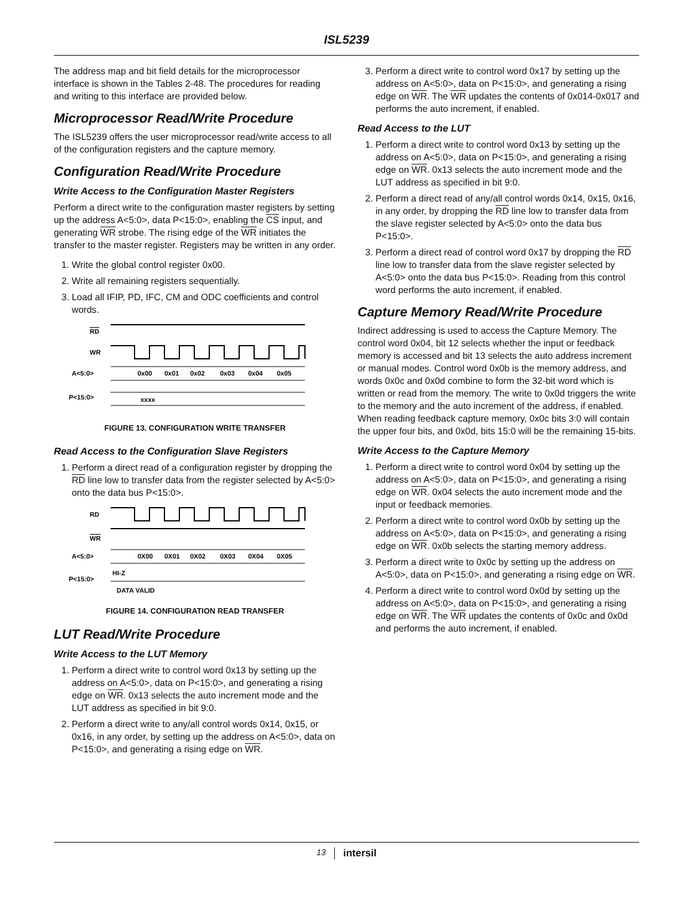ISL5239
The address map and bit field details for the microprocessor interface is shown in the Tables 2-48. The procedures for reading and writing to this interface are provided below.
Microprocessor Read/Write Procedure
The ISL5239 offers the user microprocessor read/write access to all of the configuration registers and the capture memory.
Configuration Read/Write Procedure
Write Access to the Configuration Master Registers
Perform a direct write to the configuration master registers by setting up the address A<5:0>, data P<15:0>, enabling the CS input, and generating WR strobe. The rising edge of the WR initiates the transfer to the master register. Registers may be written in any order.
1. Write the global control register 0x00.
2. Write all remaining registers sequentially.
3. Load all IFIP, PD, IFC, CM and ODC coefficients and control words.
RD
WR
A<5:0>
0x00
0x01
0x02
0x03
0x04
0x05
P<15:0>
xxxx
FIGURE 13. CONFIGURATION WRITE TRANSFER
Read Access to the Configuration Slave Registers
1. Perform a direct read of a configuration register by dropping the RD line low to transfer data from the register selected by A<5:0> onto the data bus P<15:0>.
RD
WR
A<5:0>
0X00
0X01
0X02
0X03
0X04
0X05
P<15:0>
HI-Z
DATA VALID
FIGURE 14. CONFIGURATION READ TRANSFER
LUT Read/Write Procedure
Write Access to the LUT Memory
1. Perform a direct write to control word 0x13 by setting up the address on A<5:0>, data on P<15:0>, and generating a rising edge on WR. 0x13 selects the auto increment mode and the LUT address as specified in bit 9:0.
2. Perform a direct write to any/all control words 0x14, 0x15, or 0x16, in any order, by setting up the address on A<5:0>, data on P<15:0>, and generating a rising edge on WR.
3. Perform a direct write to control word 0x17 by setting up the address on A<5:0>, data on P<15:0>, and generating a rising edge on WR. The WR updates the contents of 0x014-0x017 and performs the auto increment, if enabled.
Read Access to the LUT
1. Perform a direct write to control word 0x13 by setting up the address on A<5:0>, data on P<15:0>, and generating a rising edge on WR. 0x13 selects the auto increment mode and the LUT address as specified in bit 9:0.
2. Perform a direct read of any/all control words 0x14, 0x15, 0x16, in any order, by dropping the RD line low to transfer data from the slave register selected by A<5:0> onto the data bus P<15:0>.
3. Perform a direct read of control word 0x17 by dropping the RD line low to transfer data from the slave register selected by A<5:0> onto the data bus P<15:0>. Reading from this control word performs the auto increment, if enabled.
Capture Memory Read/Write Procedure
Indirect addressing is used to access the Capture Memory. The control word 0x04, bit 12 selects whether the input or feedback memory is accessed and bit 13 selects the auto address increment or manual modes. Control word 0x0b is the memory address, and words 0x0c and 0x0d combine to form the 32-bit word which is written or read from the memory. The write to 0x0d triggers the write to the memory and the auto increment of the address, if enabled. When reading feedback capture memory, 0x0c bits 3:0 will contain the upper four bits, and 0x0d, bits 15:0 will be the remaining 15-bits.
Write Access to the Capture Memory
1. Perform a direct write to control word 0x04 by setting up the address on A<5:0>, data on P<15:0>, and generating a rising edge on WR. 0x04 selects the auto increment mode and the input or feedback memories.
2. Perform a direct write to control word 0x0b by setting up the address on A<5:0>, data on P<15:0>, and generating a rising edge on WR. 0x0b selects the starting memory address.
3. Perform a direct write to 0x0c by setting up the address on A<5:0>, data on P<15:0>, and generating a rising edge on WR.
4. Perform a direct write to control word 0x0d by setting up the address on A<5:0>, data on P<15:0>, and generating a rising edge on WR. The WR updates the contents of 0x0c and 0x0d and performs the auto increment, if enabled.
13 intersil